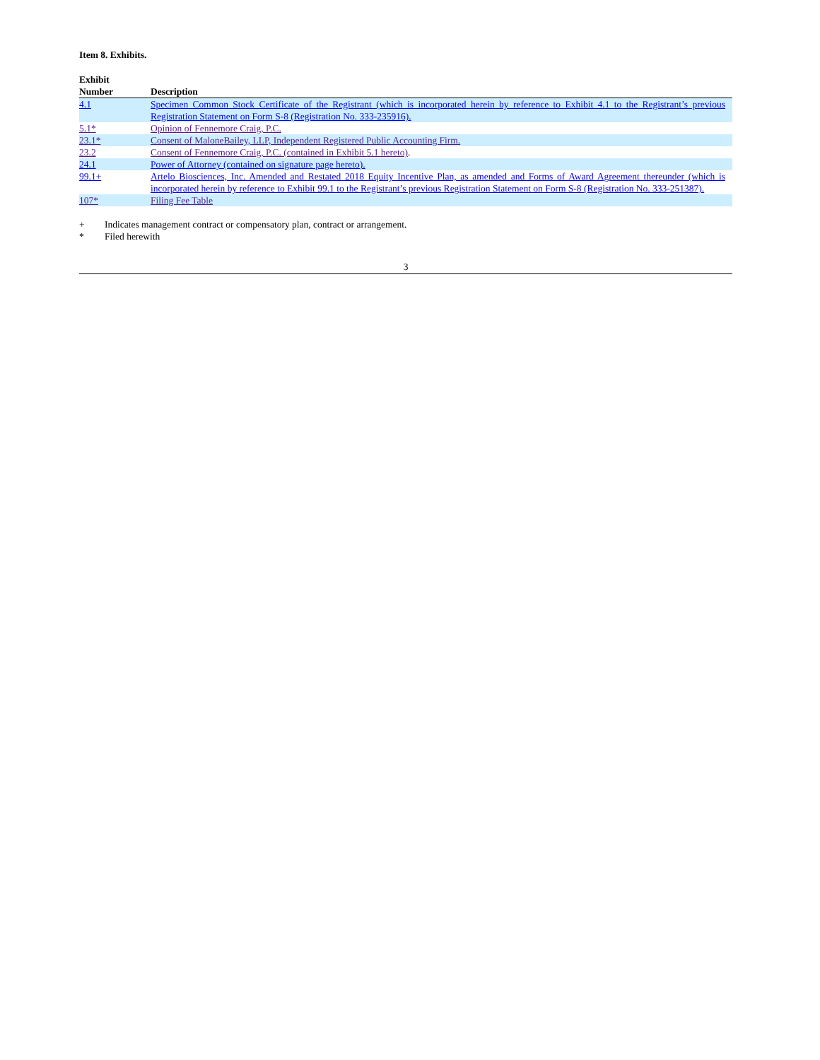Item 8. Exhibits.
| Exhibit Number | Description |
| --- | --- |
| 4.1 | Specimen Common Stock Certificate of the Registrant (which is incorporated herein by reference to Exhibit 4.1 to the Registrant’s previous Registration Statement on Form S-8 (Registration No. 333-235916). |
| 5.1* | Opinion of Fennemore Craig, P.C. |
| 23.1* | Consent of MaloneBailey, LLP, Independent Registered Public Accounting Firm. |
| 23.2 | Consent of Fennemore Craig, P.C. (contained in Exhibit 5.1 hereto) . |
| 24.1 | Power of Attorney (contained on signature page hereto). |
| 99.1+ | Artelo Biosciences, Inc. Amended and Restated 2018 Equity Incentive Plan, as amended and Forms of Award Agreement thereunder (which is incorporated herein by reference to Exhibit 99.1 to the Registrant’s previous Registration Statement on Form S-8 (Registration No. 333-251387). |
| 107* | Filing Fee Table |
+ Indicates management contract or compensatory plan, contract or arrangement.
* Filed herewith
3